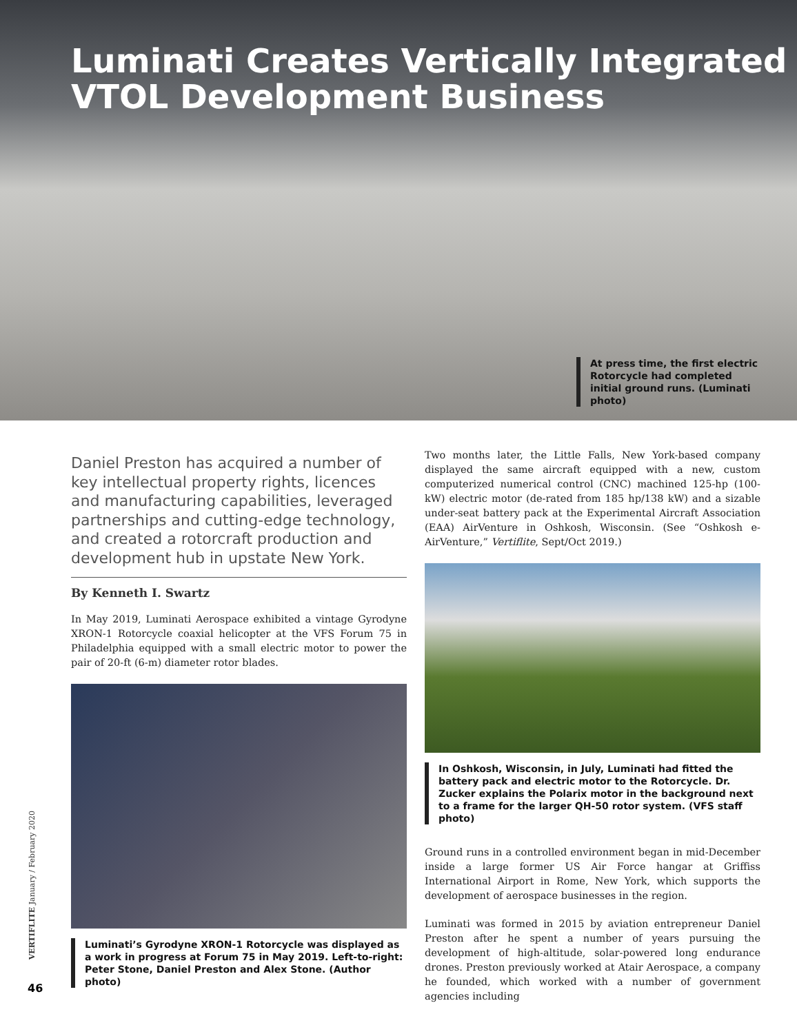Luminati Creates Vertically Integrated VTOL Development Business
At press time, the first electric Rotorcycle had completed initial ground runs. (Luminati photo)
Daniel Preston has acquired a number of key intellectual property rights, licences and manufacturing capabilities, leveraged partnerships and cutting-edge technology, and created a rotorcraft production and development hub in upstate New York.
By Kenneth I. Swartz
In May 2019, Luminati Aerospace exhibited a vintage Gyrodyne XRON-1 Rotorcycle coaxial helicopter at the VFS Forum 75 in Philadelphia equipped with a small electric motor to power the pair of 20-ft (6-m) diameter rotor blades.
Luminati’s Gyrodyne XRON-1 Rotorcycle was displayed as a work in progress at Forum 75 in May 2019. Left-to-right: Peter Stone, Daniel Preston and Alex Stone. (Author photo)
Two months later, the Little Falls, New York-based company displayed the same aircraft equipped with a new, custom computerized numerical control (CNC) machined 125-hp (100-kW) electric motor (de-rated from 185 hp/138 kW) and a sizable under-seat battery pack at the Experimental Aircraft Association (EAA) AirVenture in Oshkosh, Wisconsin. (See “Oshkosh e-AirVenture,” Vertiflite, Sept/Oct 2019.)
In Oshkosh, Wisconsin, in July, Luminati had fitted the battery pack and electric motor to the Rotorcycle. Dr. Zucker explains the Polarix motor in the background next to a frame for the larger QH-50 rotor system. (VFS staff photo)
Ground runs in a controlled environment began in mid-December inside a large former US Air Force hangar at Griffiss International Airport in Rome, New York, which supports the development of aerospace businesses in the region.
Luminati was formed in 2015 by aviation entrepreneur Daniel Preston after he spent a number of years pursuing the development of high-altitude, solar-powered long endurance drones. Preston previously worked at Atair Aerospace, a company he founded, which worked with a number of government agencies including
VERTIFLITE January / February 2020
46